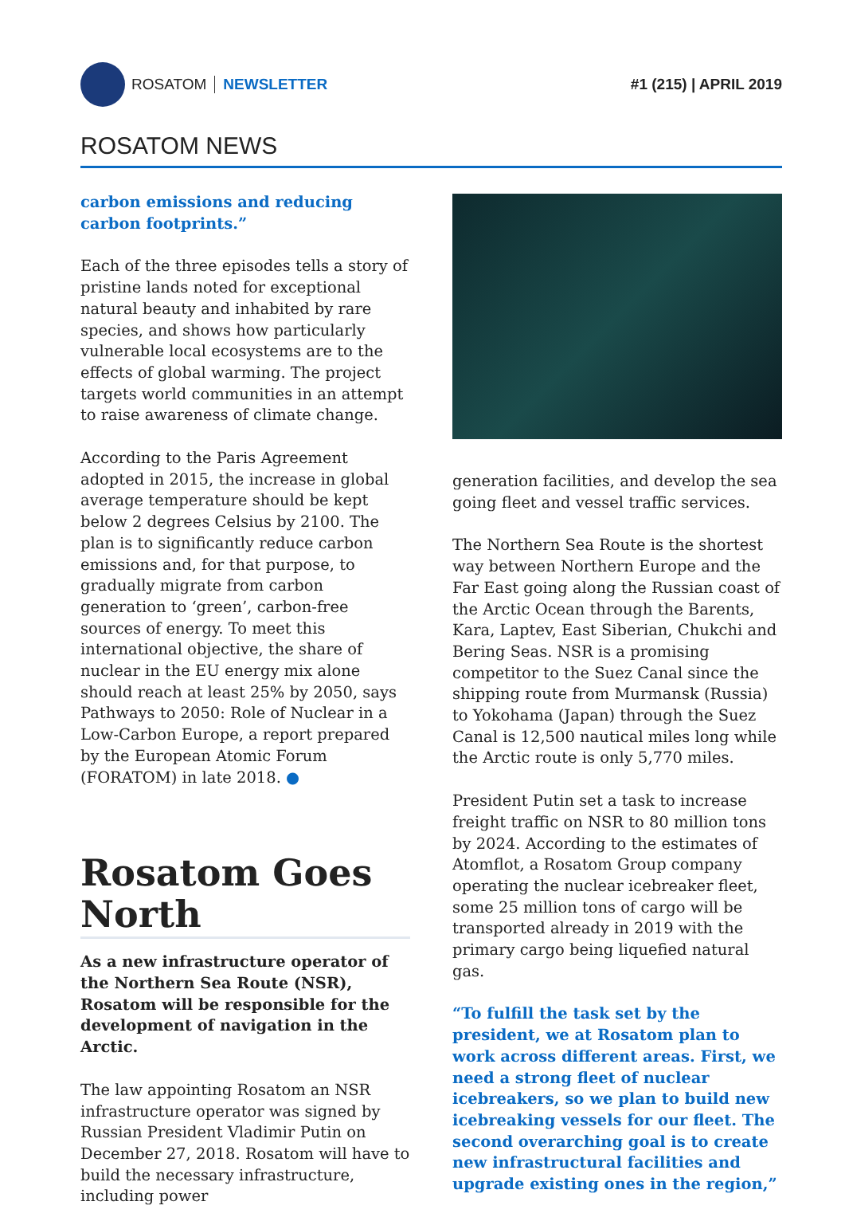ROSATOM NEWSLETTER #1 (215) | APRIL 2019
ROSATOM NEWS
carbon emissions and reducing carbon footprints.”
Each of the three episodes tells a story of pristine lands noted for exceptional natural beauty and inhabited by rare species, and shows how particularly vulnerable local ecosystems are to the effects of global warming. The project targets world communities in an attempt to raise awareness of climate change.
According to the Paris Agreement adopted in 2015, the increase in global average temperature should be kept below 2 degrees Celsius by 2100. The plan is to significantly reduce carbon emissions and, for that purpose, to gradually migrate from carbon generation to ‘green’, carbon-free sources of energy. To meet this international objective, the share of nuclear in the EU energy mix alone should reach at least 25% by 2050, says Pathways to 2050: Role of Nuclear in a Low-Carbon Europe, a report prepared by the European Atomic Forum (FORATOM) in late 2018. ●
Rosatom Goes North
As a new infrastructure operator of the Northern Sea Route (NSR), Rosatom will be responsible for the development of navigation in the Arctic.
The law appointing Rosatom an NSR infrastructure operator was signed by Russian President Vladimir Putin on December 27, 2018. Rosatom will have to build the necessary infrastructure, including power
generation facilities, and develop the sea going fleet and vessel traffic services.
The Northern Sea Route is the shortest way between Northern Europe and the Far East going along the Russian coast of the Arctic Ocean through the Barents, Kara, Laptev, East Siberian, Chukchi and Bering Seas. NSR is a promising competitor to the Suez Canal since the shipping route from Murmansk (Russia) to Yokohama (Japan) through the Suez Canal is 12,500 nautical miles long while the Arctic route is only 5,770 miles.
President Putin set a task to increase freight traffic on NSR to 80 million tons by 2024. According to the estimates of Atomflot, a Rosatom Group company operating the nuclear icebreaker fleet, some 25 million tons of cargo will be transported already in 2019 with the primary cargo being liquefied natural gas.
“To fulfill the task set by the president, we at Rosatom plan to work across different areas. First, we need a strong fleet of nuclear icebreakers, so we plan to build new icebreaking vessels for our fleet. The second overarching goal is to create new infrastructural facilities and upgrade existing ones in the region,”